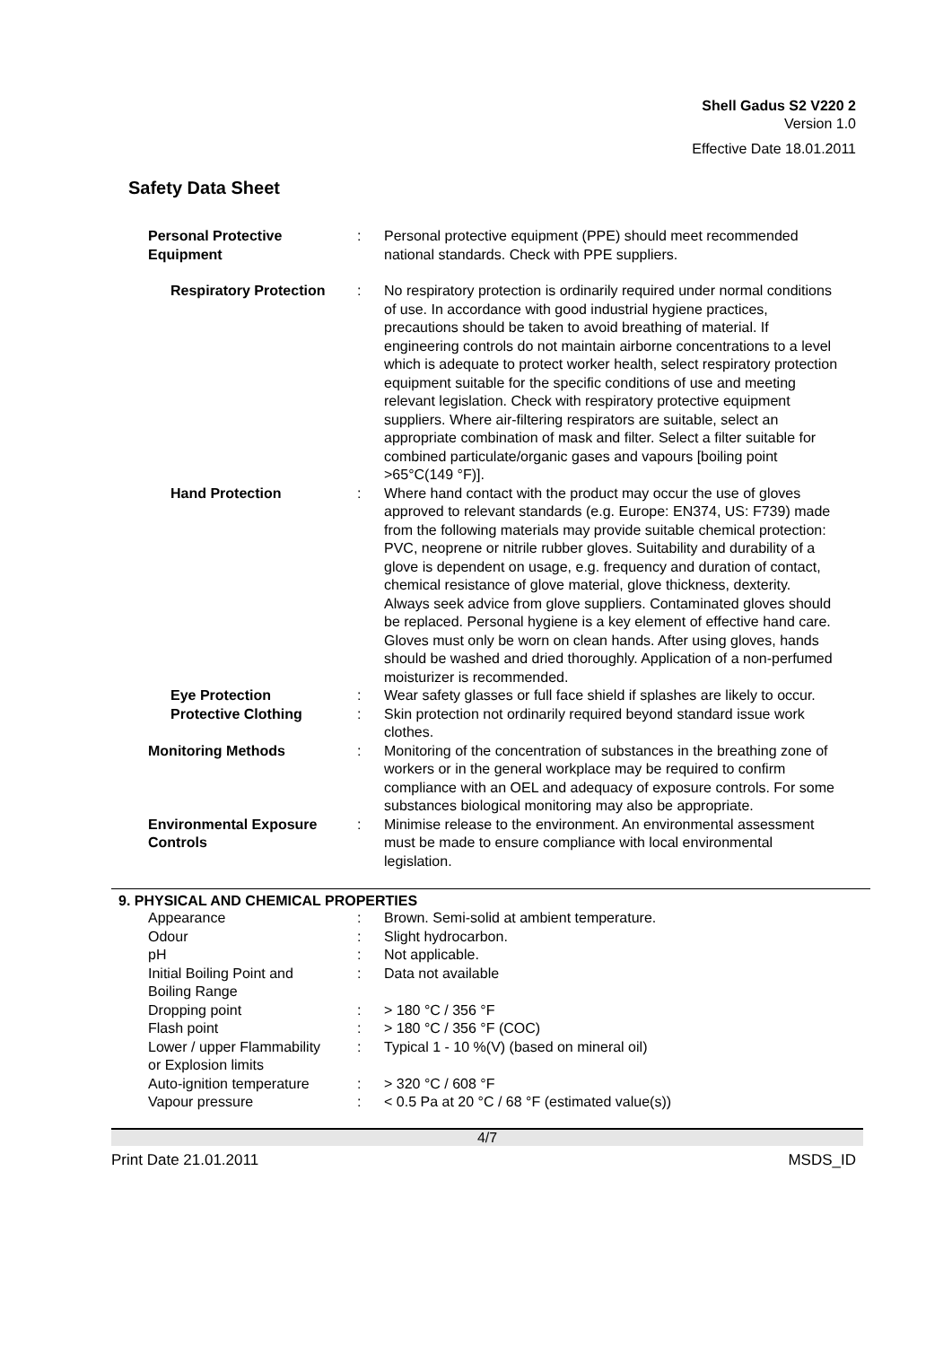Shell Gadus S2 V220 2
Version 1.0
Effective Date 18.01.2011
Safety Data Sheet
| Personal Protective Equipment | : | Personal protective equipment (PPE) should meet recommended national standards. Check with PPE suppliers. |
| Respiratory Protection | : | No respiratory protection is ordinarily required under normal conditions of use. In accordance with good industrial hygiene practices, precautions should be taken to avoid breathing of material. If engineering controls do not maintain airborne concentrations to a level which is adequate to protect worker health, select respiratory protection equipment suitable for the specific conditions of use and meeting relevant legislation. Check with respiratory protective equipment suppliers. Where air-filtering respirators are suitable, select an appropriate combination of mask and filter. Select a filter suitable for combined particulate/organic gases and vapours [boiling point >65°C(149 °F)]. |
| Hand Protection | : | Where hand contact with the product may occur the use of gloves approved to relevant standards (e.g. Europe: EN374, US: F739) made from the following materials may provide suitable chemical protection: PVC, neoprene or nitrile rubber gloves. Suitability and durability of a glove is dependent on usage, e.g. frequency and duration of contact, chemical resistance of glove material, glove thickness, dexterity. Always seek advice from glove suppliers. Contaminated gloves should be replaced. Personal hygiene is a key element of effective hand care. Gloves must only be worn on clean hands. After using gloves, hands should be washed and dried thoroughly. Application of a non-perfumed moisturizer is recommended. |
| Eye Protection | : | Wear safety glasses or full face shield if splashes are likely to occur. |
| Protective Clothing | : | Skin protection not ordinarily required beyond standard issue work clothes. |
| Monitoring Methods | : | Monitoring of the concentration of substances in the breathing zone of workers or in the general workplace may be required to confirm compliance with an OEL and adequacy of exposure controls. For some substances biological monitoring may also be appropriate. |
| Environmental Exposure Controls | : | Minimise release to the environment. An environmental assessment must be made to ensure compliance with local environmental legislation. |
9. PHYSICAL AND CHEMICAL PROPERTIES
| Appearance | : | Brown. Semi-solid at ambient temperature. |
| Odour | : | Slight hydrocarbon. |
| pH | : | Not applicable. |
| Initial Boiling Point and Boiling Range | : | Data not available |
| Dropping point | : | > 180 °C / 356 °F |
| Flash point | : | > 180 °C / 356 °F (COC) |
| Lower / upper Flammability or Explosion limits | : | Typical 1 - 10 %(V) (based on mineral oil) |
| Auto-ignition temperature | : | > 320 °C / 608 °F |
| Vapour pressure | : | < 0.5 Pa at 20 °C / 68 °F (estimated value(s)) |
4/7
Print Date 21.01.2011 MSDS_ID